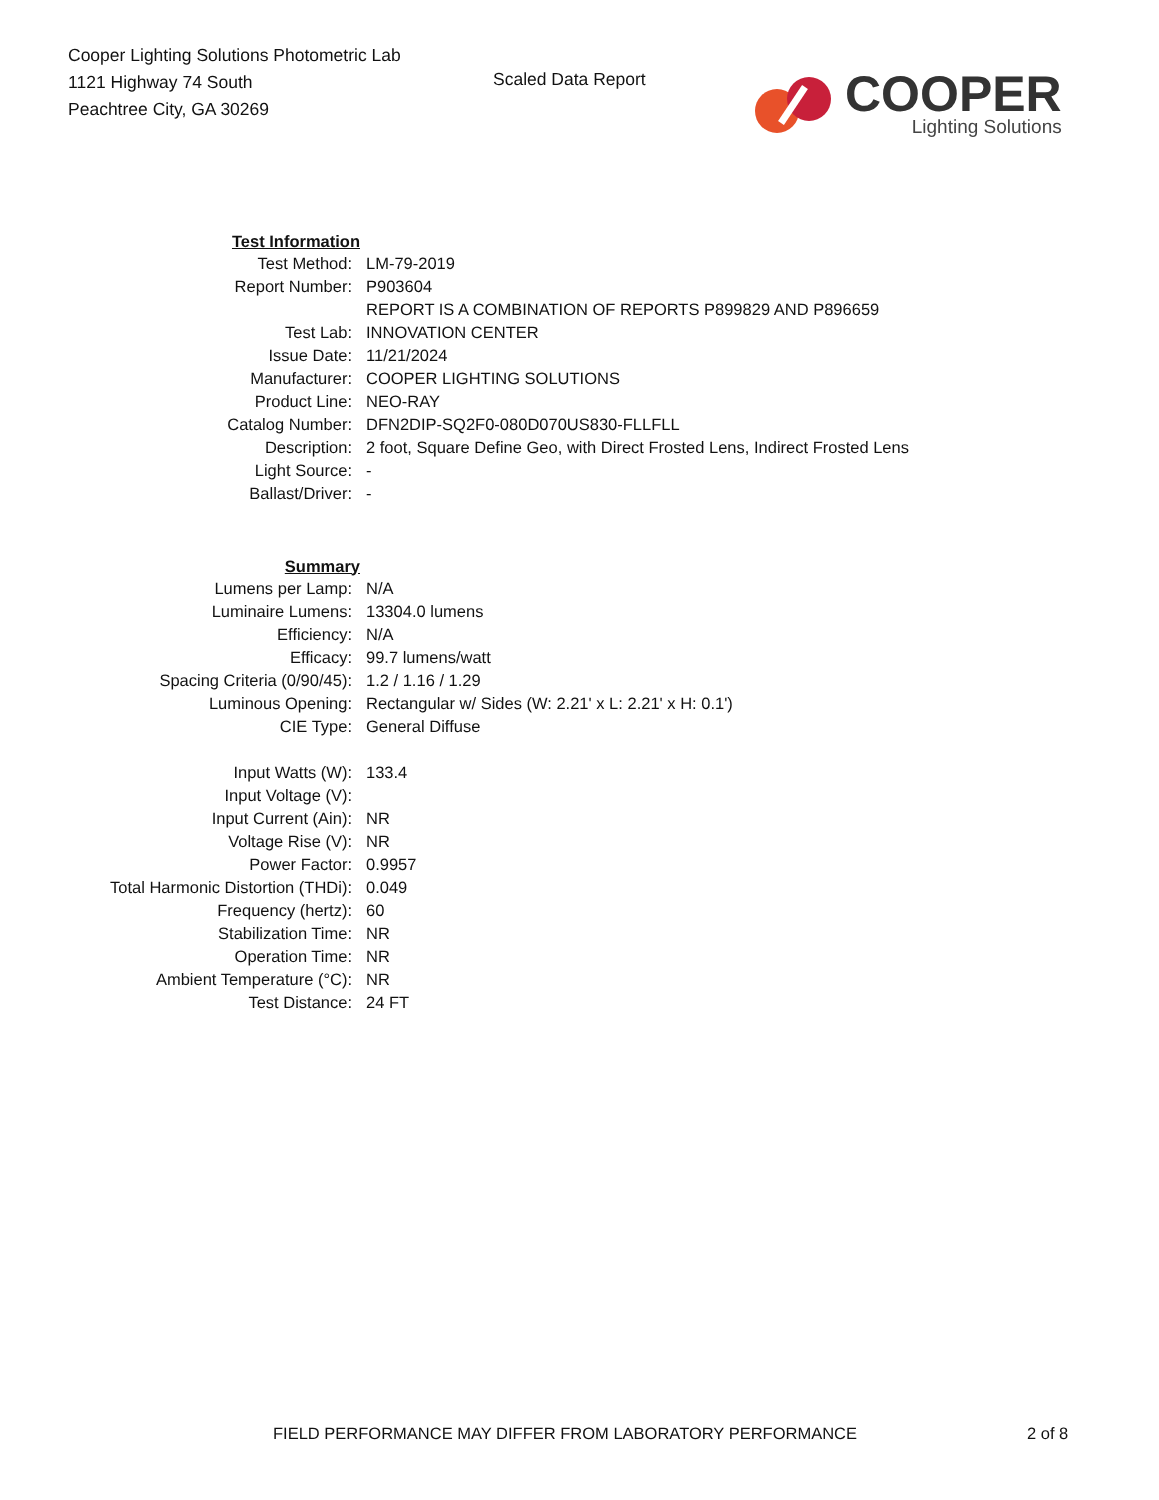Cooper Lighting Solutions Photometric Lab
1121 Highway 74 South
Peachtree City, GA 30269
Scaled Data Report
COOPER
Lighting Solutions
| Test Information | |
| Test Method: | LM-79-2019 |
| Report Number: | P903604 |
| | REPORT IS A COMBINATION OF REPORTS P899829 AND P896659 |
| Test Lab: | INNOVATION CENTER |
| Issue Date: | 11/21/2024 |
| Manufacturer: | COOPER LIGHTING SOLUTIONS |
| Product Line: | NEO-RAY |
| Catalog Number: | DFN2DIP-SQ2F0-080D070US830-FLLFLL |
| Description: | 2 foot, Square Define Geo, with Direct Frosted Lens, Indirect Frosted Lens |
| Light Source: | - |
| Ballast/Driver: | - |
| Summary | |
| Lumens per Lamp: | N/A |
| Luminaire Lumens: | 13304.0 lumens |
| Efficiency: | N/A |
| Efficacy: | 99.7 lumens/watt |
| Spacing Criteria (0/90/45): | 1.2 / 1.16 / 1.29 |
| Luminous Opening: | Rectangular w/ Sides (W: 2.21' x L: 2.21' x H: 0.1') |
| CIE Type: | General Diffuse |
| Input Watts (W): | 133.4 |
| Input Voltage (V): | |
| Input Current (Ain): | NR |
| Voltage Rise (V): | NR |
| Power Factor: | 0.9957 |
| Total Harmonic Distortion (THDi): | 0.049 |
| Frequency (hertz): | 60 |
| Stabilization Time: | NR |
| Operation Time: | NR |
| Ambient Temperature (°C): | NR |
| Test Distance: | 24 FT |
FIELD PERFORMANCE MAY DIFFER FROM LABORATORY PERFORMANCE 2 of 8